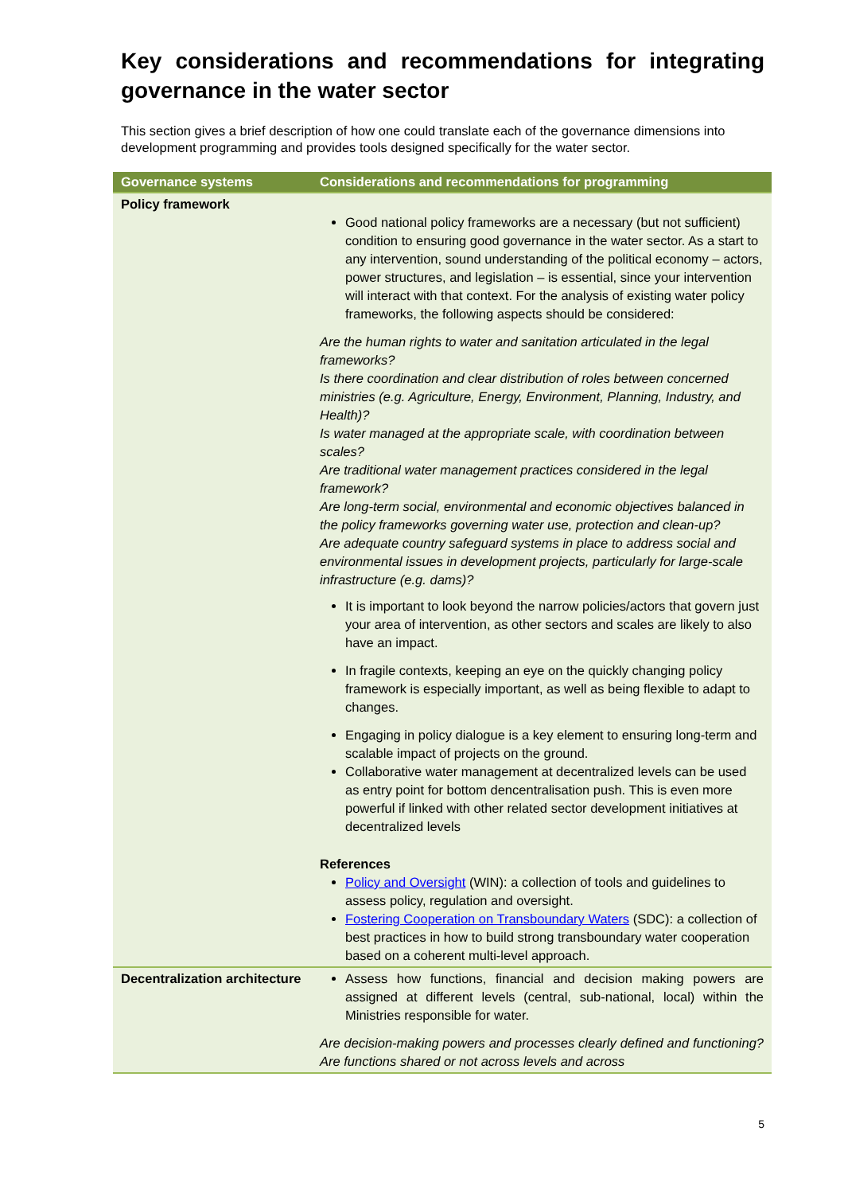Key considerations and recommendations for integrating governance in the water sector
This section gives a brief description of how one could translate each of the governance dimensions into development programming and provides tools designed specifically for the water sector.
| Governance systems | Considerations and recommendations for programming |
| --- | --- |
| Policy framework | Good national policy frameworks are a necessary (but not sufficient) condition to ensuring good governance in the water sector. As a start to any intervention, sound understanding of the political economy – actors, power structures, and legislation – is essential, since your intervention will interact with that context. For the analysis of existing water policy frameworks, the following aspects should be considered: Are the human rights to water and sanitation articulated in the legal frameworks? Is there coordination and clear distribution of roles between concerned ministries (e.g. Agriculture, Energy, Environment, Planning, Industry, and Health)? Is water managed at the appropriate scale, with coordination between scales? Are traditional water management practices considered in the legal framework? Are long-term social, environmental and economic objectives balanced in the policy frameworks governing water use, protection and clean-up? Are adequate country safeguard systems in place to address social and environmental issues in development projects, particularly for large-scale infrastructure (e.g. dams)? It is important to look beyond the narrow policies/actors that govern just your area of intervention, as other sectors and scales are likely to also have an impact. In fragile contexts, keeping an eye on the quickly changing policy framework is especially important, as well as being flexible to adapt to changes. Engaging in policy dialogue is a key element to ensuring long-term and scalable impact of projects on the ground. Collaborative water management at decentralized levels can be used as entry point for bottom dencentralisation push. This is even more powerful if linked with other related sector development initiatives at decentralized levels References Policy and Oversight (WIN): a collection of tools and guidelines to assess policy, regulation and oversight. Fostering Cooperation on Transboundary Waters (SDC): a collection of best practices in how to build strong transboundary water cooperation based on a coherent multi-level approach. |
| Decentralization architecture | Assess how functions, financial and decision making powers are assigned at different levels (central, sub-national, local) within the Ministries responsible for water. Are decision-making powers and processes clearly defined and functioning? Are functions shared or not across levels and across |
5